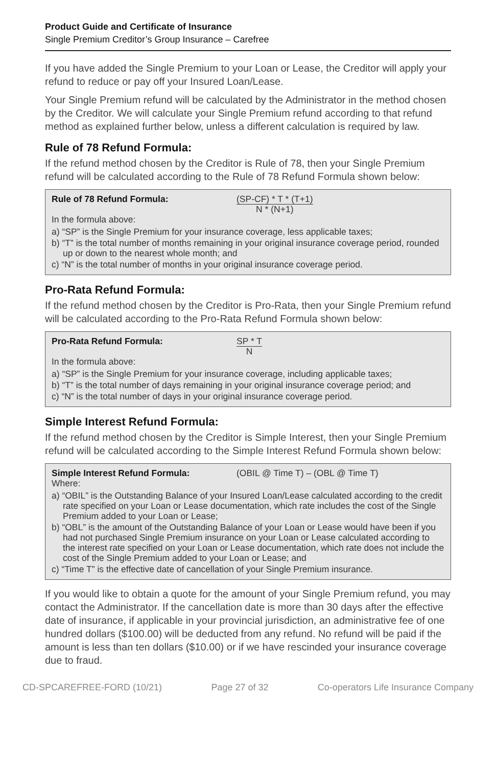Product Guide and Certificate of Insurance
Single Premium Creditor’s Group Insurance – Carefree
If you have added the Single Premium to your Loan or Lease, the Creditor will apply your refund to reduce or pay off your Insured Loan/Lease.
Your Single Premium refund will be calculated by the Administrator in the method chosen by the Creditor. We will calculate your Single Premium refund according to that refund method as explained further below, unless a different calculation is required by law.
Rule of 78 Refund Formula:
If the refund method chosen by the Creditor is Rule of 78, then your Single Premium refund will be calculated according to the Rule of 78 Refund Formula shown below:
Rule of 78 Refund Formula: (SP-CF) * T * (T+1)
N * (N+1)
In the formula above:
a) “SP” is the Single Premium for your insurance coverage, less applicable taxes;
b) “T” is the total number of months remaining in your original insurance coverage period, rounded up or down to the nearest whole month; and
c) “N” is the total number of months in your original insurance coverage period.
Pro-Rata Refund Formula:
If the refund method chosen by the Creditor is Pro-Rata, then your Single Premium refund will be calculated according to the Pro-Rata Refund Formula shown below:
Pro-Rata Refund Formula: SP * T
N
In the formula above:
a) “SP” is the Single Premium for your insurance coverage, including applicable taxes;
b) “T” is the total number of days remaining in your original insurance coverage period; and
c) “N” is the total number of days in your original insurance coverage period.
Simple Interest Refund Formula:
If the refund method chosen by the Creditor is Simple Interest, then your Single Premium refund will be calculated according to the Simple Interest Refund Formula shown below:
Simple Interest Refund Formula: (OBIL @ Time T) – (OBL @ Time T)
Where:
a) “OBIL” is the Outstanding Balance of your Insured Loan/Lease calculated according to the credit rate specified on your Loan or Lease documentation, which rate includes the cost of the Single Premium added to your Loan or Lease;
b) “OBL” is the amount of the Outstanding Balance of your Loan or Lease would have been if you had not purchased Single Premium insurance on your Loan or Lease calculated according to the interest rate specified on your Loan or Lease documentation, which rate does not include the cost of the Single Premium added to your Loan or Lease; and
c) “Time T” is the effective date of cancellation of your Single Premium insurance.
If you would like to obtain a quote for the amount of your Single Premium refund, you may contact the Administrator. If the cancellation date is more than 30 days after the effective date of insurance, if applicable in your provincial jurisdiction, an administrative fee of one hundred dollars ($100.00) will be deducted from any refund. No refund will be paid if the amount is less than ten dollars ($10.00) or if we have rescinded your insurance coverage due to fraud.
CD-SPCAREFREE-FORD (10/21) Page 27 of 32 Co-operators Life Insurance Company